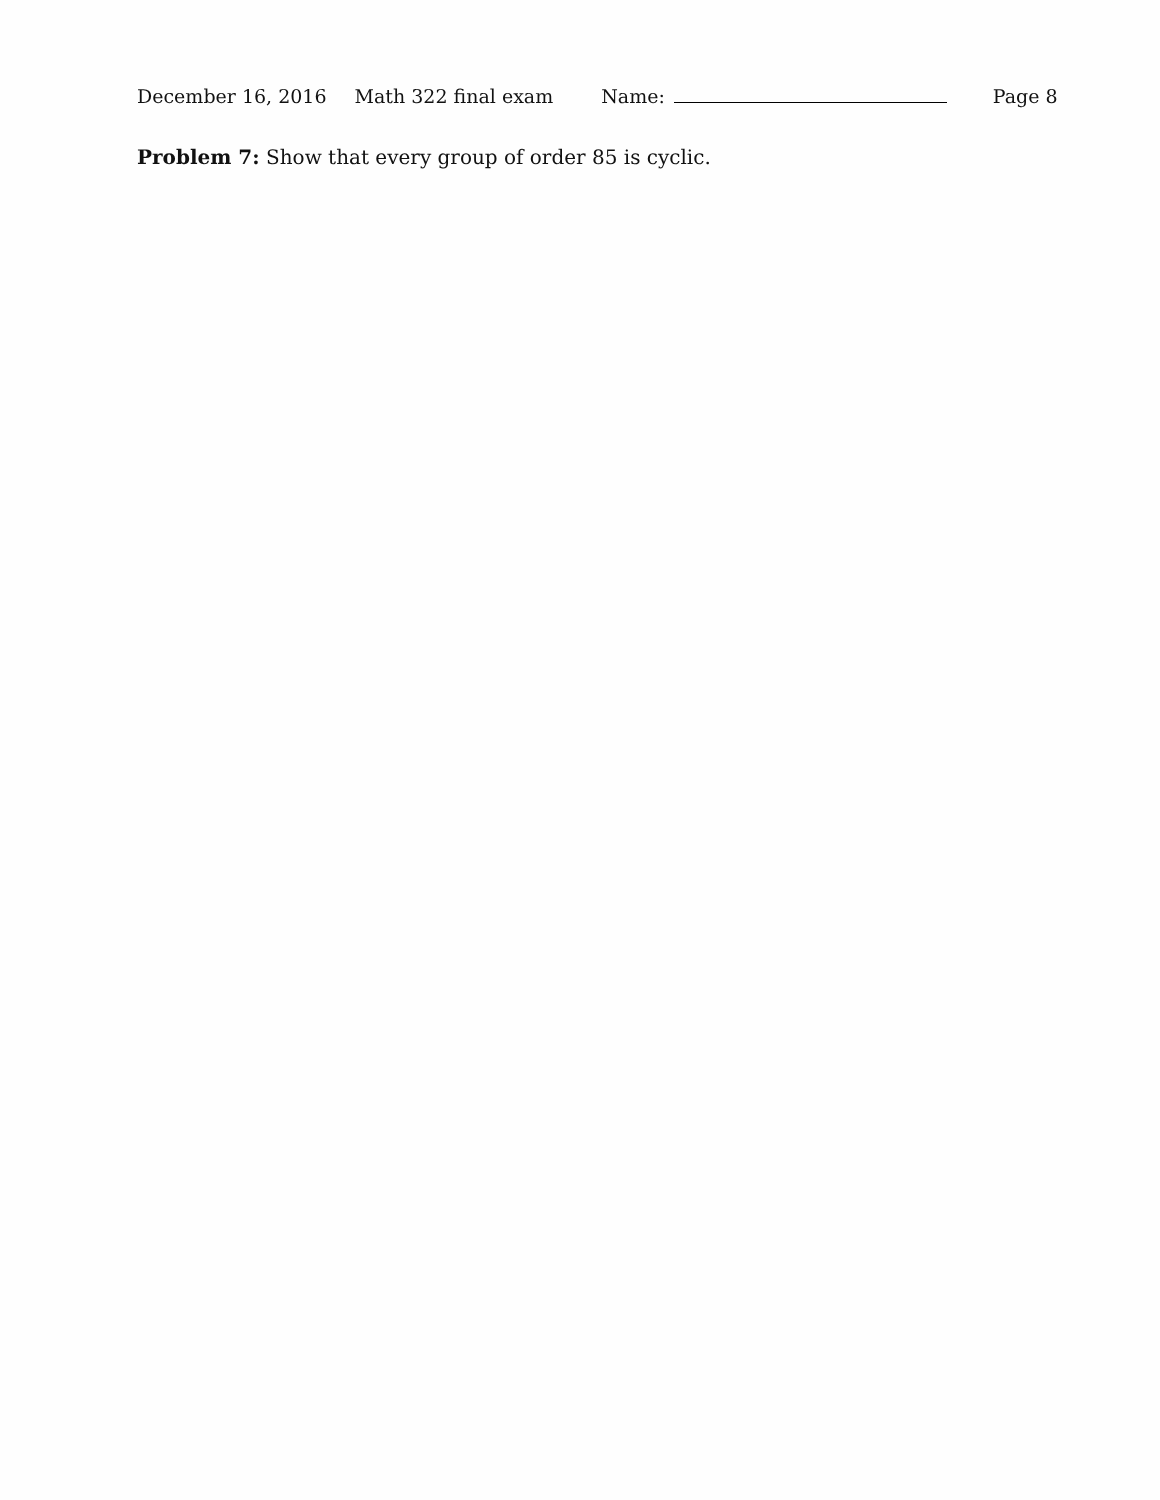December 16, 2016 Math 322 final exam Name: Page 8
Problem 7: Show that every group of order 85 is cyclic.